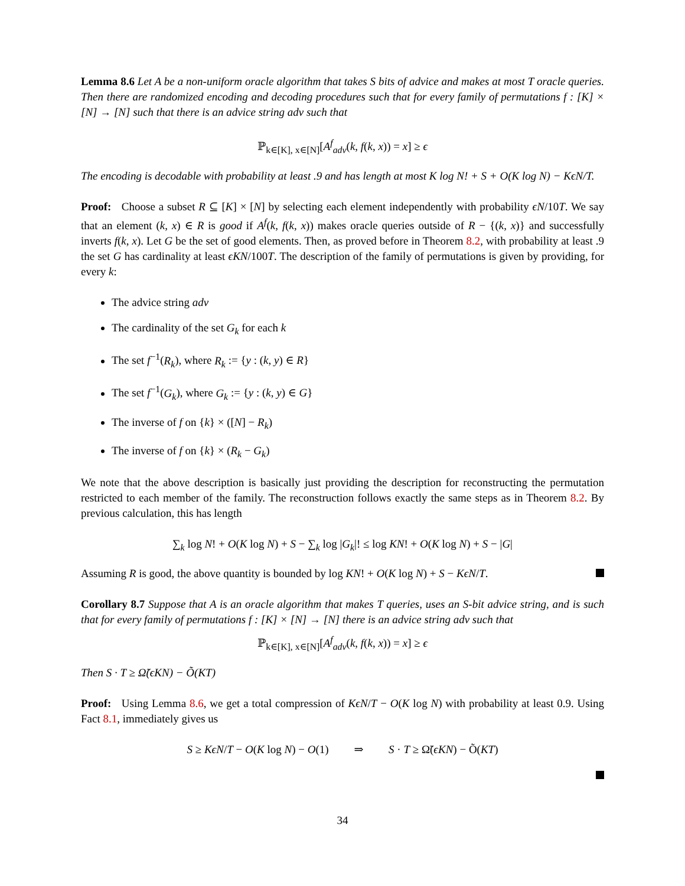Lemma 8.6 Let A be a non-uniform oracle algorithm that takes S bits of advice and makes at most T oracle queries. Then there are randomized encoding and decoding procedures such that for every family of permutations f : [K] × [N] → [N] such that there is an advice string adv such that
ℙ<sub>k∈[K], x∈[N]</sub>[A<sup>f</sup><sub>adv</sub>(k, f(k, x)) = x] ≥ ϵ
The encoding is decodable with probability at least .9 and has length at most K log N! + S + O(K log N) − KϵN/T.
Proof: Choose a subset R ⊆ [K] × [N] by selecting each element independently with probability ϵN/10T. We say that an element (k, x) ∈ R is good if A<sup>f</sup>(k, f(k, x)) makes oracle queries outside of R − {(k, x)} and successfully inverts f(k, x). Let G be the set of good elements. Then, as proved before in Theorem 8.2, with probability at least .9 the set G has cardinality at least ϵKN/100T. The description of the family of permutations is given by providing, for every k:
The advice string adv
The cardinality of the set G<sub>k</sub> for each k
The set f<sup>−1</sup>(R<sub>k</sub>), where R<sub>k</sub> := {y : (k, y) ∈ R}
The set f<sup>−1</sup>(G<sub>k</sub>), where G<sub>k</sub> := {y : (k, y) ∈ G}
The inverse of f on {k} × ([N] − R<sub>k</sub>)
The inverse of f on {k} × (R<sub>k</sub> − G<sub>k</sub>)
We note that the above description is basically just providing the description for reconstructing the permutation restricted to each member of the family. The reconstruction follows exactly the same steps as in Theorem 8.2. By previous calculation, this has length
∑<sub>k</sub> log N! + O(K log N) + S − ∑<sub>k</sub> log |G<sub>k</sub>|! ≤ log KN! + O(K log N) + S − |G|
Assuming R is good, the above quantity is bounded by log KN! + O(K log N) + S − KϵN/T.
Corollary 8.7 Suppose that A is an oracle algorithm that makes T queries, uses an S-bit advice string, and is such that for every family of permutations f : [K] × [N] → [N] there is an advice string adv such that
ℙ<sub>k∈[K], x∈[N]</sub>[A<sup>f</sup><sub>adv</sub>(k, f(k, x)) = x] ≥ ϵ
Then S · T ≥ Ω̃(ϵKN) − Õ(KT)
Proof: Using Lemma 8.6, we get a total compression of KϵN/T − O(K log N) with probability at least 0.9. Using Fact 8.1, immediately gives us
S ≥ KϵN/T − O(K log N) − O(1) ⇒ S · T ≥ Ω̃(ϵKN) − Õ(KT)
34